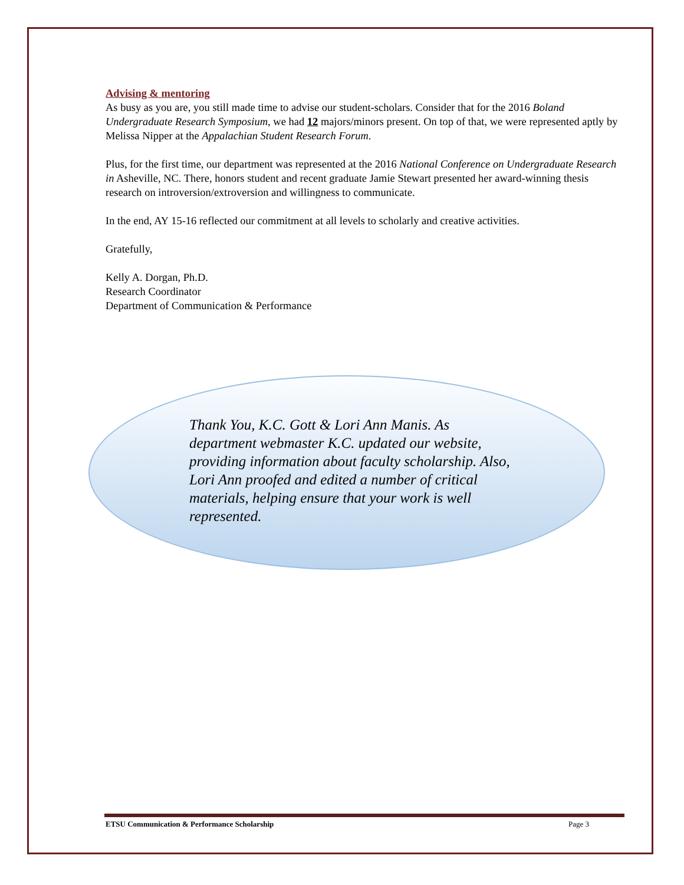Advising & mentoring
As busy as you are, you still made time to advise our student-scholars. Consider that for the 2016 Boland Undergraduate Research Symposium, we had 12 majors/minors present. On top of that, we were represented aptly by Melissa Nipper at the Appalachian Student Research Forum.
Plus, for the first time, our department was represented at the 2016 National Conference on Undergraduate Research in Asheville, NC. There, honors student and recent graduate Jamie Stewart presented her award-winning thesis research on introversion/extroversion and willingness to communicate.
In the end, AY 15-16 reflected our commitment at all levels to scholarly and creative activities.
Gratefully,
Kelly A. Dorgan, Ph.D.
Research Coordinator
Department of Communication & Performance
Thank You, K.C. Gott & Lori Ann Manis. As department webmaster K.C. updated our website, providing information about faculty scholarship. Also, Lori Ann proofed and edited a number of critical materials, helping ensure that your work is well represented.
ETSU Communication & Performance Scholarship Page 3